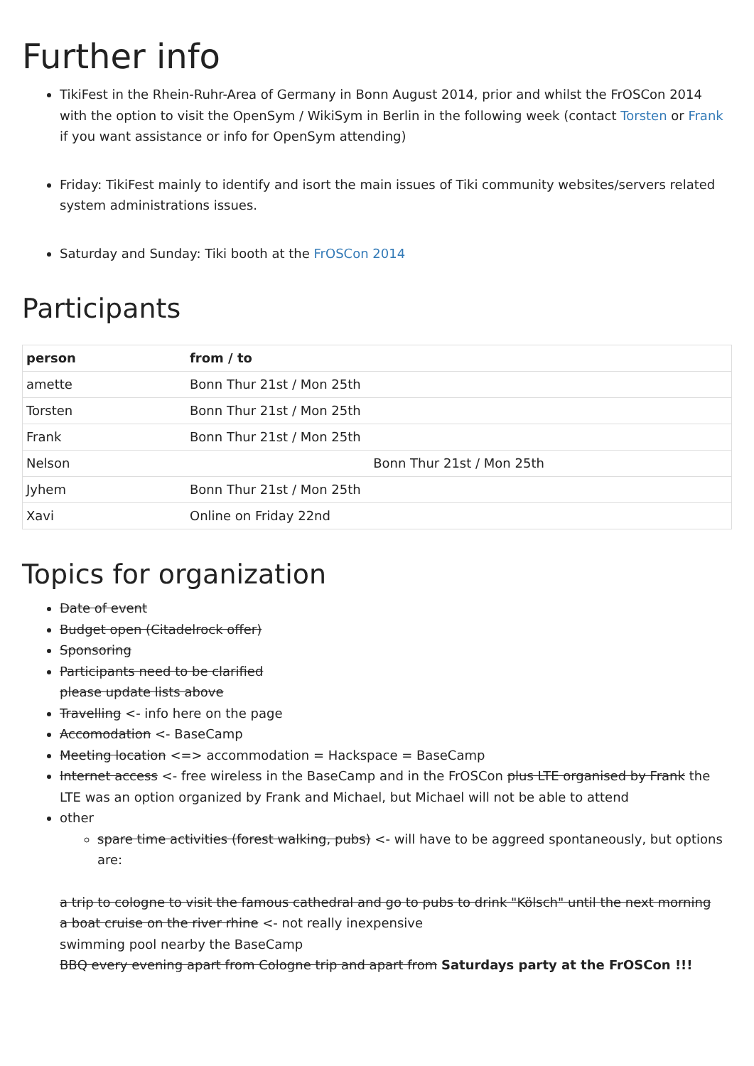Further info
TikiFest in the Rhein-Ruhr-Area of Germany in Bonn August 2014, prior and whilst the FrOSCon 2014 with the option to visit the OpenSym / WikiSym in Berlin in the following week (contact Torsten or Frank if you want assistance or info for OpenSym attending)
Friday: TikiFest mainly to identify and isort the main issues of Tiki community websites/servers related system administrations issues.
Saturday and Sunday: Tiki booth at the FrOSCon 2014
Participants
| person | from / to |
| --- | --- |
| amette | Bonn Thur 21st / Mon 25th |
| Torsten | Bonn Thur 21st / Mon 25th |
| Frank | Bonn Thur 21st / Mon 25th |
| Nelson | Bonn Thur 21st / Mon 25th |
| Jyhem | Bonn Thur 21st / Mon 25th |
| Xavi | Online on Friday 22nd |
Topics for organization
Date of event
Budget open (Citadelrock offer)
Sponsoring
Participants need to be clarified
please update lists above
Travelling <- info here on the page
Accomodation <- BaseCamp
Meeting location <=> accommodation = Hackspace = BaseCamp
Internet access <- free wireless in the BaseCamp and in the FrOSCon plus LTE organised by Frank the LTE was an option organized by Frank and Michael, but Michael will not be able to attend
other
spare time activities (forest walking, pubs) <- will have to be aggreed spontaneously, but options are:
a trip to cologne to visit the famous cathedral and go to pubs to drink "Kölsch" until the next morning
a boat cruise on the river rhine <- not really inexpensive
swimming pool nearby the BaseCamp
BBQ every evening apart from Cologne trip and apart from Saturdays party at the FrOSCon !!!